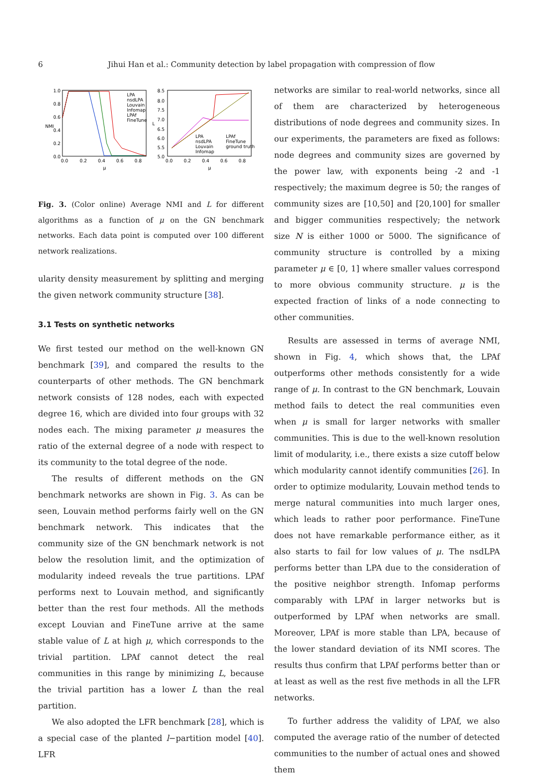6
Jihui Han et al.: Community detection by label propagation with compression of flow
1.0
0.8
0.6
0.4
0.2
0.0
NMI
0.0
0.2
0.4
0.6
0.8
μ
LPA
nsdLPA
Louvain
Infomap
LPAf
FineTune
8.5
8.0
7.5
7.0
6.5
6.0
5.5
5.0
L
0.0
0.2
0.4
0.6
0.8
μ
LPA
nsdLPA
Louvain
Infomap
LPAf
FineTune
ground truth
Fig. 3. (Color online) Average NMI and L for different algorithms as a function of μ on the GN benchmark networks. Each data point is computed over 100 different network realizations.
ularity density measurement by splitting and merging the given network community structure [38].
3.1 Tests on synthetic networks
We first tested our method on the well-known GN benchmark [39], and compared the results to the counterparts of other methods. The GN benchmark network consists of 128 nodes, each with expected degree 16, which are divided into four groups with 32 nodes each. The mixing parameter μ measures the ratio of the external degree of a node with respect to its community to the total degree of the node.
The results of different methods on the GN benchmark networks are shown in Fig. 3. As can be seen, Louvain method performs fairly well on the GN benchmark network. This indicates that the community size of the GN benchmark network is not below the resolution limit, and the optimization of modularity indeed reveals the true partitions. LPAf performs next to Louvain method, and significantly better than the rest four methods. All the methods except Louvian and FineTune arrive at the same stable value of L at high μ, which corresponds to the trivial partition. LPAf cannot detect the real communities in this range by minimizing L, because the trivial partition has a lower L than the real partition.
We also adopted the LFR benchmark [28], which is a special case of the planted l−partition model [40]. LFR
networks are similar to real-world networks, since all of them are characterized by heterogeneous distributions of node degrees and community sizes. In our experiments, the parameters are fixed as follows: node degrees and community sizes are governed by the power law, with exponents being -2 and -1 respectively; the maximum degree is 50; the ranges of community sizes are [10,50] and [20,100] for smaller and bigger communities respectively; the network size N is either 1000 or 5000. The significance of community structure is controlled by a mixing parameter μ ∈ [0, 1] where smaller values correspond to more obvious community structure. μ is the expected fraction of links of a node connecting to other communities.
Results are assessed in terms of average NMI, shown in Fig. 4, which shows that, the LPAf outperforms other methods consistently for a wide range of μ. In contrast to the GN benchmark, Louvain method fails to detect the real communities even when μ is small for larger networks with smaller communities. This is due to the well-known resolution limit of modularity, i.e., there exists a size cutoff below which modularity cannot identify communities [26]. In order to optimize modularity, Louvain method tends to merge natural communities into much larger ones, which leads to rather poor performance. FineTune does not have remarkable performance either, as it also starts to fail for low values of μ. The nsdLPA performs better than LPA due to the consideration of the positive neighbor strength. Infomap performs comparably with LPAf in larger networks but is outperformed by LPAf when networks are small. Moreover, LPAf is more stable than LPA, because of the lower standard deviation of its NMI scores. The results thus confirm that LPAf performs better than or at least as well as the rest five methods in all the LFR networks.
To further address the validity of LPAf, we also computed the average ratio of the number of detected communities to the number of actual ones and showed them